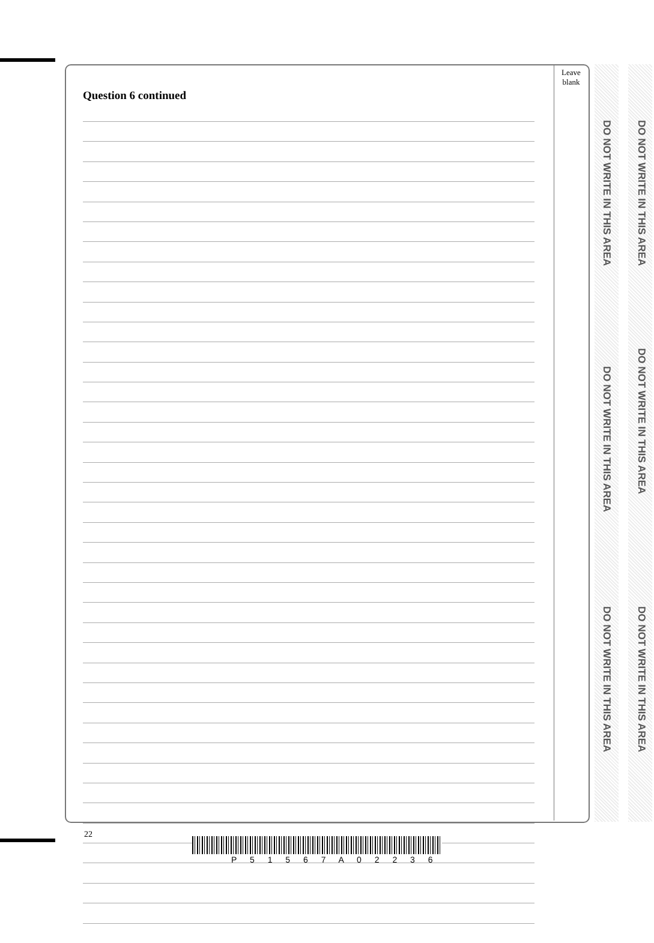Leave
blank
Question 6 continued
DO NOT WRITE IN THIS AREA
DO NOT WRITE IN THIS AREA
DO NOT WRITE IN THIS AREA
DO NOT WRITE IN THIS AREA
DO NOT WRITE IN THIS AREA
DO NOT WRITE IN THIS AREA
22
P 5 1 5 6 7 A 0 2 2 3 6